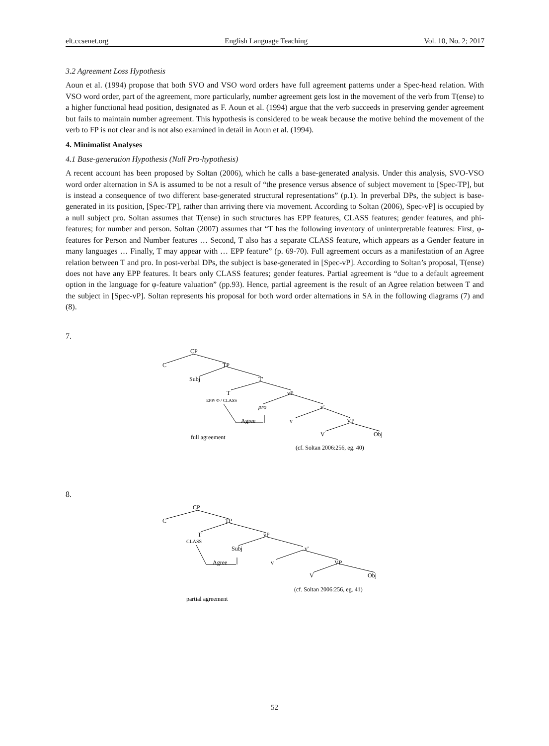elt.ccsenet.org English Language Teaching Vol. 10, No. 2; 2017
3.2 Agreement Loss Hypothesis
Aoun et al. (1994) propose that both SVO and VSO word orders have full agreement patterns under a Spec-head relation. With VSO word order, part of the agreement, more particularly, number agreement gets lost in the movement of the verb from T(ense) to a higher functional head position, designated as F. Aoun et al. (1994) argue that the verb succeeds in preserving gender agreement but fails to maintain number agreement. This hypothesis is considered to be weak because the motive behind the movement of the verb to FP is not clear and is not also examined in detail in Aoun et al. (1994).
4. Minimalist Analyses
4.1 Base-generation Hypothesis (Null Pro-hypothesis)
A recent account has been proposed by Soltan (2006), which he calls a base-generated analysis. Under this analysis, SVO-VSO word order alternation in SA is assumed to be not a result of “the presence versus absence of subject movement to [Spec-TP], but is instead a consequence of two different base-generated structural representations” (p.1). In preverbal DPs, the subject is base-generated in its position, [Spec-TP], rather than arriving there via movement. According to Soltan (2006), Spec-vP] is occupied by a null subject pro. Soltan assumes that T(ense) in such structures has EPP features, CLASS features; gender features, and phi-features; for number and person. Soltan (2007) assumes that “T has the following inventory of uninterpretable features: First, φ-features for Person and Number features … Second, T also has a separate CLASS feature, which appears as a Gender feature in many languages … Finally, T may appear with … EPP feature” (p. 69-70). Full agreement occurs as a manifestation of an Agree relation between T and pro. In post-verbal DPs, the subject is base-generated in [Spec-vP]. According to Soltan’s proposal, T(ense) does not have any EPP features. It bears only CLASS features; gender features. Partial agreement is “due to a default agreement option in the language for φ-feature valuation” (pp.93). Hence, partial agreement is the result of an Agree relation between T and the subject in [Spec-vP]. Soltan represents his proposal for both word order alternations in SA in the following diagrams (7) and (8).
7.
CP
C
TP
Subj
T'
T
vP
EPP/ Φ / CLASS
pro
v'
Agree
v
VP
V
Obj
full agreement
(cf. Soltan 2006:256, eg. 40)
8.
CP
C
TP
T
vP
CLASS
Subj
v'
Agree
v
VP
V
Obj
(cf. Soltan 2006:256, eg. 41)
partial agreement
52